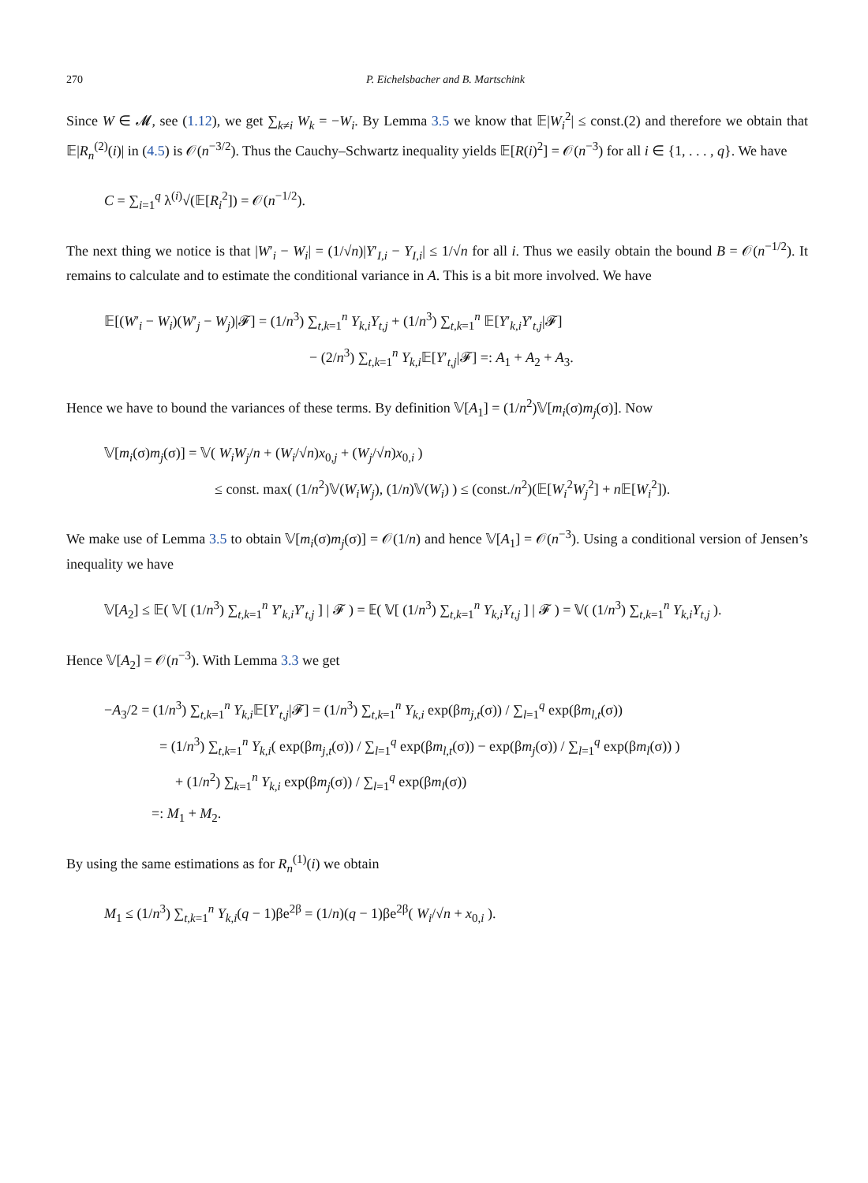270 P. Eichelsbacher and B. Martschink
Since W ∈ 𝓜, see (1.12), we get ∑<sub>k≠i</sub> W<sub>k</sub> = −W<sub>i</sub>. By Lemma 3.5 we know that 𝔼|W<sub>i</sub><sup>2</sup>| ≤ const.(2) and therefore we obtain that 𝔼|R<sub>n</sub><sup>(2)</sup>(i)| in (4.5) is 𝒪(n<sup>−3/2</sup>). Thus the Cauchy–Schwartz inequality yields 𝔼[R(i)<sup>2</sup>] = 𝒪(n<sup>−3</sup>) for all i ∈ {1, . . . , q}. We have
C = ∑<sub>i=1</sub><sup>q</sup> λ<sup>(i)</sup>√(𝔼[R<sub>i</sub><sup>2</sup>]) = 𝒪(n<sup>−1/2</sup>).
The next thing we notice is that |W′<sub>i</sub> − W<sub>i</sub>| = (1/√n)|Y′<sub>I,i</sub> − Y<sub>I,i</sub>| ≤ 1/√n for all i. Thus we easily obtain the bound B = 𝒪(n<sup>−1/2</sup>). It remains to calculate and to estimate the conditional variance in A. This is a bit more involved. We have
𝔼[(W′<sub>i</sub> − W<sub>i</sub>)(W′<sub>j</sub> − W<sub>j</sub>)|𝓕] = (1/n<sup>3</sup>) ∑<sub>t,k=1</sub><sup>n</sup> Y<sub>k,i</sub>Y<sub>t,j</sub> + (1/n<sup>3</sup>) ∑<sub>t,k=1</sub><sup>n</sup> 𝔼[Y′<sub>k,i</sub>Y′<sub>t,j</sub>|𝓕]
− (2/n<sup>3</sup>) ∑<sub>t,k=1</sub><sup>n</sup> Y<sub>k,i</sub> 𝔼[Y′<sub>t,j</sub>|𝓕] =: A<sub>1</sub> + A<sub>2</sub> + A<sub>3</sub>.
Hence we have to bound the variances of these terms. By definition 𝕍[A<sub>1</sub>] = (1/n<sup>2</sup>)𝕍[m<sub>i</sub>(σ)m<sub>j</sub>(σ)]. Now
𝕍[m<sub>i</sub>(σ)m<sub>j</sub>(σ)] = 𝕍( W<sub>i</sub>W<sub>j</sub>/n + (W<sub>i</sub>/√n)x<sub>0,j</sub> + (W<sub>j</sub>/√n)x<sub>0,i</sub> )
≤ const. max( (1/n<sup>2</sup>)𝕍(W<sub>i</sub>W<sub>j</sub>), (1/n)𝕍(W<sub>i</sub>) ) ≤ (const./n<sup>2</sup>)(𝔼[W<sub>i</sub><sup>2</sup>W<sub>j</sub><sup>2</sup>] + n 𝔼[W<sub>i</sub><sup>2</sup>]).
We make use of Lemma 3.5 to obtain 𝕍[m<sub>i</sub>(σ)m<sub>j</sub>(σ)] = 𝒪(1/n) and hence 𝕍[A<sub>1</sub>] = 𝒪(n<sup>−3</sup>). Using a conditional version of Jensen’s inequality we have
𝕍[A<sub>2</sub>] ≤ 𝔼( 𝕍[ (1/n<sup>3</sup>) ∑<sub>t,k=1</sub><sup>n</sup> Y′<sub>k,i</sub>Y′<sub>t,j</sub> ] | 𝓕 ) = 𝔼( 𝕍[ (1/n<sup>3</sup>) ∑<sub>t,k=1</sub><sup>n</sup> Y<sub>k,i</sub>Y<sub>t,j</sub> ] | 𝓕 ) = 𝕍( (1/n<sup>3</sup>) ∑<sub>t,k=1</sub><sup>n</sup> Y<sub>k,i</sub>Y<sub>t,j</sub> ).
Hence 𝕍[A<sub>2</sub>] = 𝒪(n<sup>−3</sup>). With Lemma 3.3 we get
−A<sub>3</sub>/2 = (1/n<sup>3</sup>) ∑<sub>t,k=1</sub><sup>n</sup> Y<sub>k,i</sub> 𝔼[Y′<sub>t,j</sub>|𝓕] = (1/n<sup>3</sup>) ∑<sub>t,k=1</sub><sup>n</sup> Y<sub>k,i</sub> exp(βm<sub>j,t</sub>(σ)) / ∑<sub>l=1</sub><sup>q</sup> exp(βm<sub>l,t</sub>(σ))
= (1/n<sup>3</sup>) ∑<sub>t,k=1</sub><sup>n</sup> Y<sub>k,i</sub>( exp(βm<sub>j,t</sub>(σ)) / ∑<sub>l=1</sub><sup>q</sup> exp(βm<sub>l,t</sub>(σ)) − exp(βm<sub>j</sub>(σ)) / ∑<sub>l=1</sub><sup>q</sup> exp(βm<sub>l</sub>(σ)) )
+ (1/n<sup>2</sup>) ∑<sub>k=1</sub><sup>n</sup> Y<sub>k,i</sub> exp(βm<sub>j</sub>(σ)) / ∑<sub>l=1</sub><sup>q</sup> exp(βm<sub>l</sub>(σ))
=: M<sub>1</sub> + M<sub>2</sub>.
By using the same estimations as for R<sub>n</sub><sup>(1)</sup>(i) we obtain
M<sub>1</sub> ≤ (1/n<sup>3</sup>) ∑<sub>t,k=1</sub><sup>n</sup> Y<sub>k,i</sub>(q − 1)βe<sup>2β</sup> = (1/n)(q − 1)βe<sup>2β</sup>( W<sub>i</sub>/√n + x<sub>0,i</sub> ).